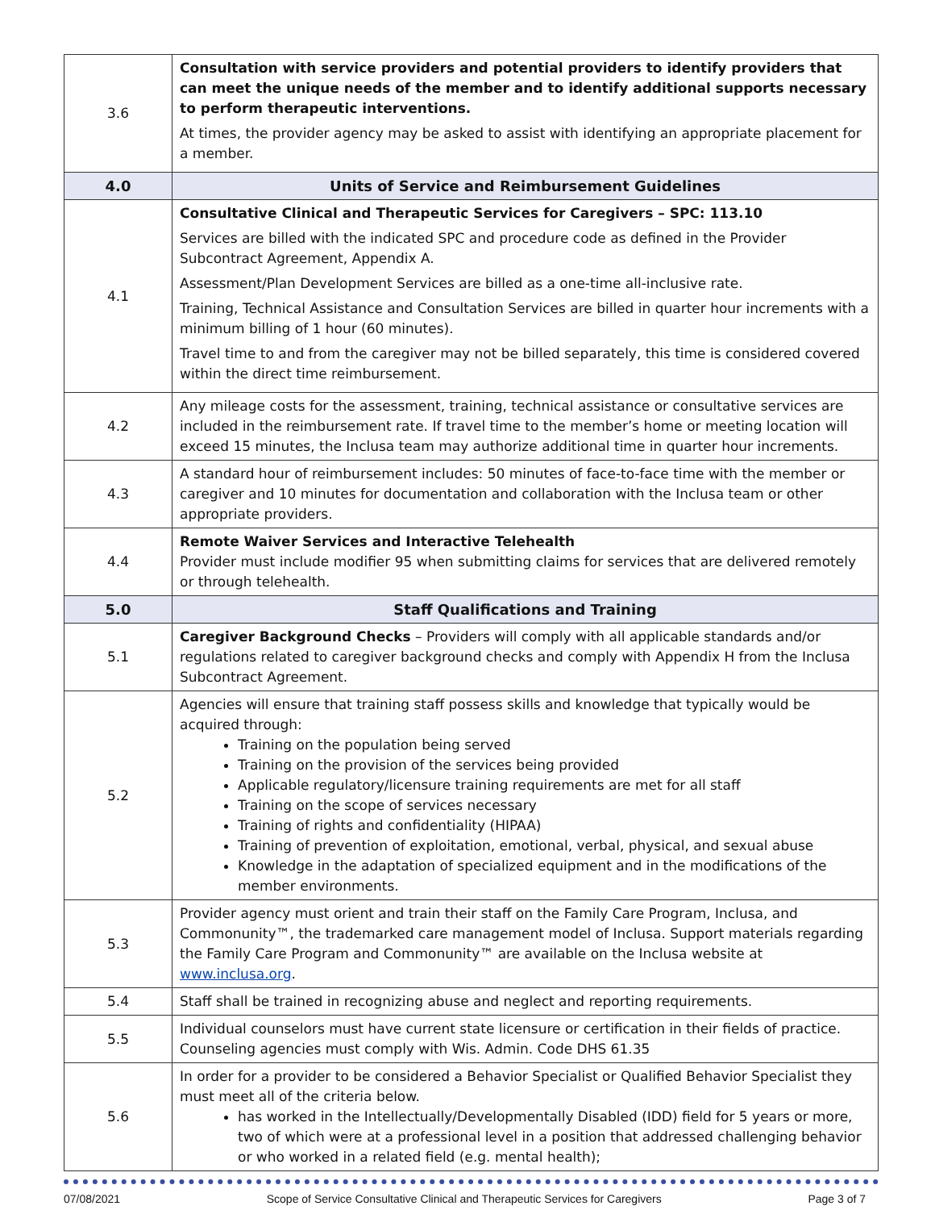| 3.6 | Consultation with service providers and potential providers to identify providers that can meet the unique needs of the member and to identify additional supports necessary to perform therapeutic interventions. At times, the provider agency may be asked to assist with identifying an appropriate placement for a member. |
| 4.0 | Units of Service and Reimbursement Guidelines |
| 4.1 | Consultative Clinical and Therapeutic Services for Caregivers – SPC: 113.10 Services are billed with the indicated SPC and procedure code as defined in the Provider Subcontract Agreement, Appendix A. Assessment/Plan Development Services are billed as a one-time all-inclusive rate. Training, Technical Assistance and Consultation Services are billed in quarter hour increments with a minimum billing of 1 hour (60 minutes). Travel time to and from the caregiver may not be billed separately, this time is considered covered within the direct time reimbursement. |
| 4.2 | Any mileage costs for the assessment, training, technical assistance or consultative services are included in the reimbursement rate. If travel time to the member’s home or meeting location will exceed 15 minutes, the Inclusa team may authorize additional time in quarter hour increments. |
| 4.3 | A standard hour of reimbursement includes: 50 minutes of face-to-face time with the member or caregiver and 10 minutes for documentation and collaboration with the Inclusa team or other appropriate providers. |
| 4.4 | Remote Waiver Services and Interactive Telehealth Provider must include modifier 95 when submitting claims for services that are delivered remotely or through telehealth. |
| 5.0 | Staff Qualifications and Training |
| 5.1 | Caregiver Background Checks – Providers will comply with all applicable standards and/or regulations related to caregiver background checks and comply with Appendix H from the Inclusa Subcontract Agreement. |
| 5.2 | Agencies will ensure that training staff possess skills and knowledge that typically would be acquired through: Training on the population being served Training on the provision of the services being provided Applicable regulatory/licensure training requirements are met for all staff Training on the scope of services necessary Training of rights and confidentiality (HIPAA) Training of prevention of exploitation, emotional, verbal, physical, and sexual abuse Knowledge in the adaptation of specialized equipment and in the modifications of the member environments. |
| 5.3 | Provider agency must orient and train their staff on the Family Care Program, Inclusa, and Commonunity™, the trademarked care management model of Inclusa. Support materials regarding the Family Care Program and Commonunity™ are available on the Inclusa website at www.inclusa.org . |
| 5.4 | Staff shall be trained in recognizing abuse and neglect and reporting requirements. |
| 5.5 | Individual counselors must have current state licensure or certification in their fields of practice. Counseling agencies must comply with Wis. Admin. Code DHS 61.35 |
| 5.6 | In order for a provider to be considered a Behavior Specialist or Qualified Behavior Specialist they must meet all of the criteria below. has worked in the Intellectually/Developmentally Disabled (IDD) field for 5 years or more, two of which were at a professional level in a position that addressed challenging behavior or who worked in a related field (e.g. mental health); |
07/08/2021 Scope of Service Consultative Clinical and Therapeutic Services for Caregivers Page 3 of 7